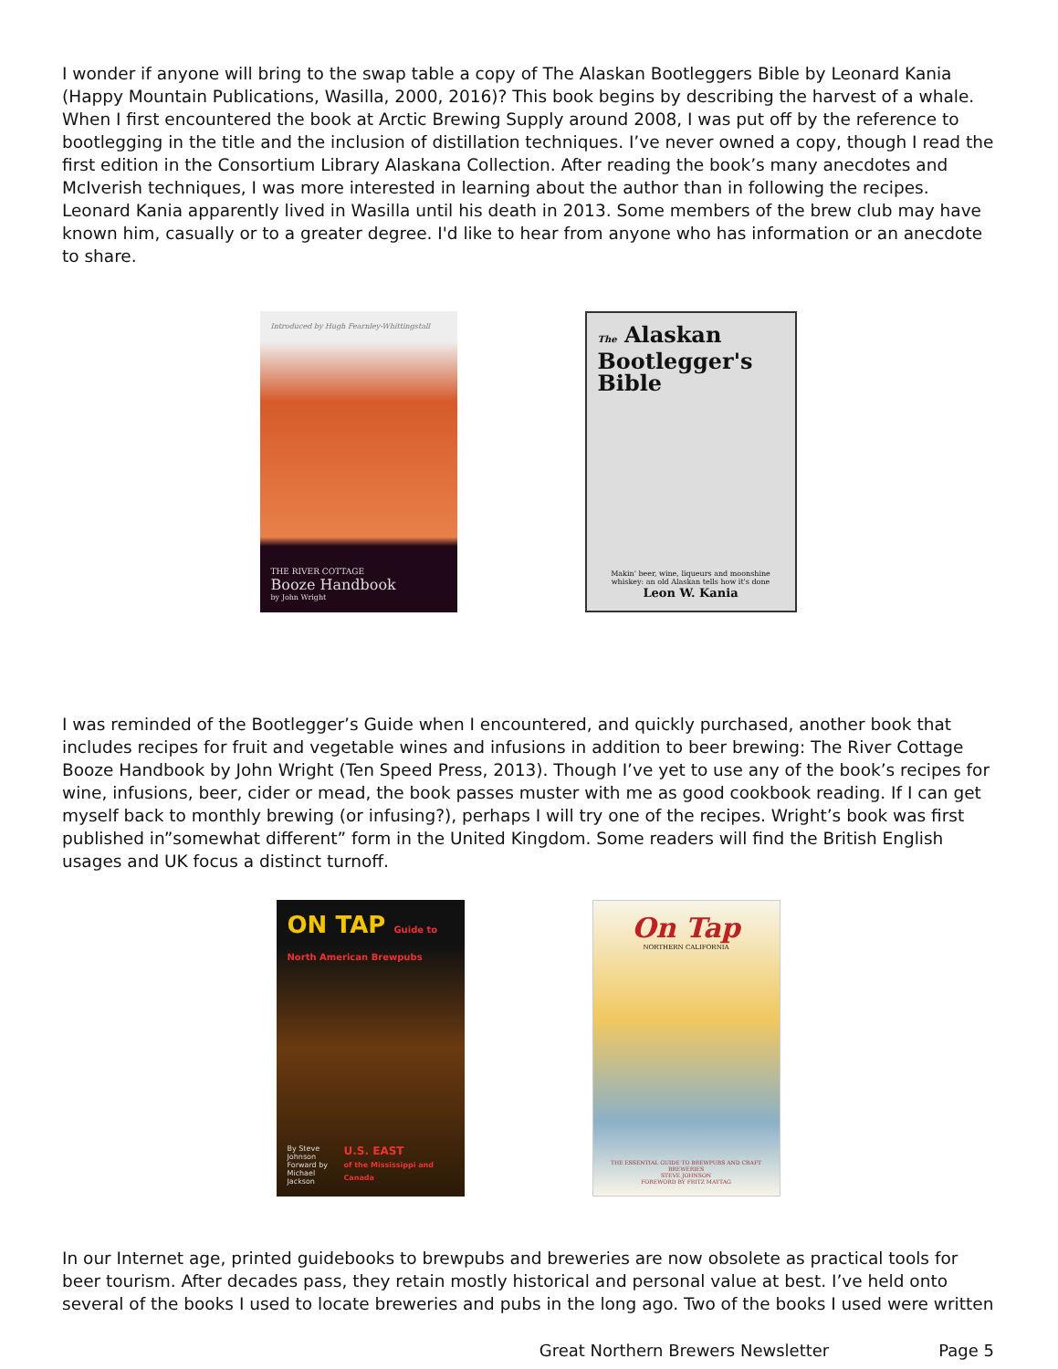I wonder if anyone will bring to the swap table a copy of The Alaskan Bootleggers Bible by Leonard Kania (Happy Mountain Publications, Wasilla, 2000, 2016)? This book begins by describing the harvest of a whale. When I first encountered the book at Arctic Brewing Supply around 2008, I was put off by the reference to bootlegging in the title and the inclusion of distillation techniques. I’ve never owned a copy, though I read the first edition in the Consortium Library Alaskana Collection. After reading the book’s many anecdotes and McIverish techniques, I was more interested in learning about the author than in following the recipes. Leonard Kania apparently lived in Wasilla until his death in 2013. Some members of the brew club may have known him, casually or to a greater degree. I'd like to hear from anyone who has information or an anecdote to share.
Introduced by Hugh Fearnley-Whittingstall
THE RIVER COTTAGE
Booze Handbook
by John Wright
The Alaskan
Bootlegger's
Bible
Makin' beer, wine, liqueurs and moonshine whiskey: an old Alaskan tells how it's done
Leon W. Kania
I was reminded of the Bootlegger’s Guide when I encountered, and quickly purchased, another book that includes recipes for fruit and vegetable wines and infusions in addition to beer brewing: The River Cottage Booze Handbook by John Wright (Ten Speed Press, 2013). Though I’ve yet to use any of the book’s recipes for wine, infusions, beer, cider or mead, the book passes muster with me as good cookbook reading. If I can get myself back to monthly brewing (or infusing?), perhaps I will try one of the recipes. Wright’s book was first published in”somewhat different” form in the United Kingdom. Some readers will find the British English usages and UK focus a distinct turnoff.
ON TAP Guide to
North American Brewpubs
By Steve Johnson
Forward by
Michael Jackson U.S. EAST
of the Mississippi and Canada
On Tap
NORTHERN CALIFORNIA
THE ESSENTIAL GUIDE TO BREWPUBS AND CRAFT BREWERIES
STEVE JOHNSON
FOREWORD BY FRITZ MAYTAG
In our Internet age, printed guidebooks to brewpubs and breweries are now obsolete as practical tools for beer tourism. After decades pass, they retain mostly historical and personal value at best. I’ve held onto several of the books I used to locate breweries and pubs in the long ago. Two of the books I used were written
Great Northern Brewers Newsletter Page 5